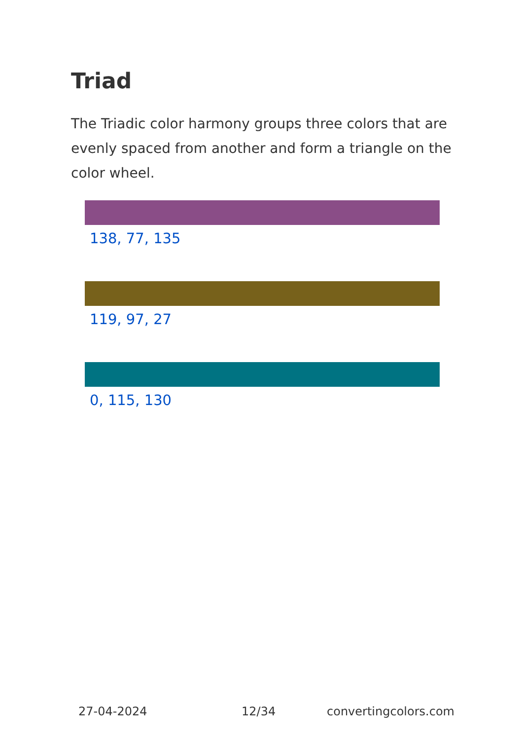Triad
The Triadic color harmony groups three colors that are evenly spaced from another and form a triangle on the color wheel.
138, 77, 135
119, 97, 27
0, 115, 130
27-04-2024 12/34 convertingcolors.com